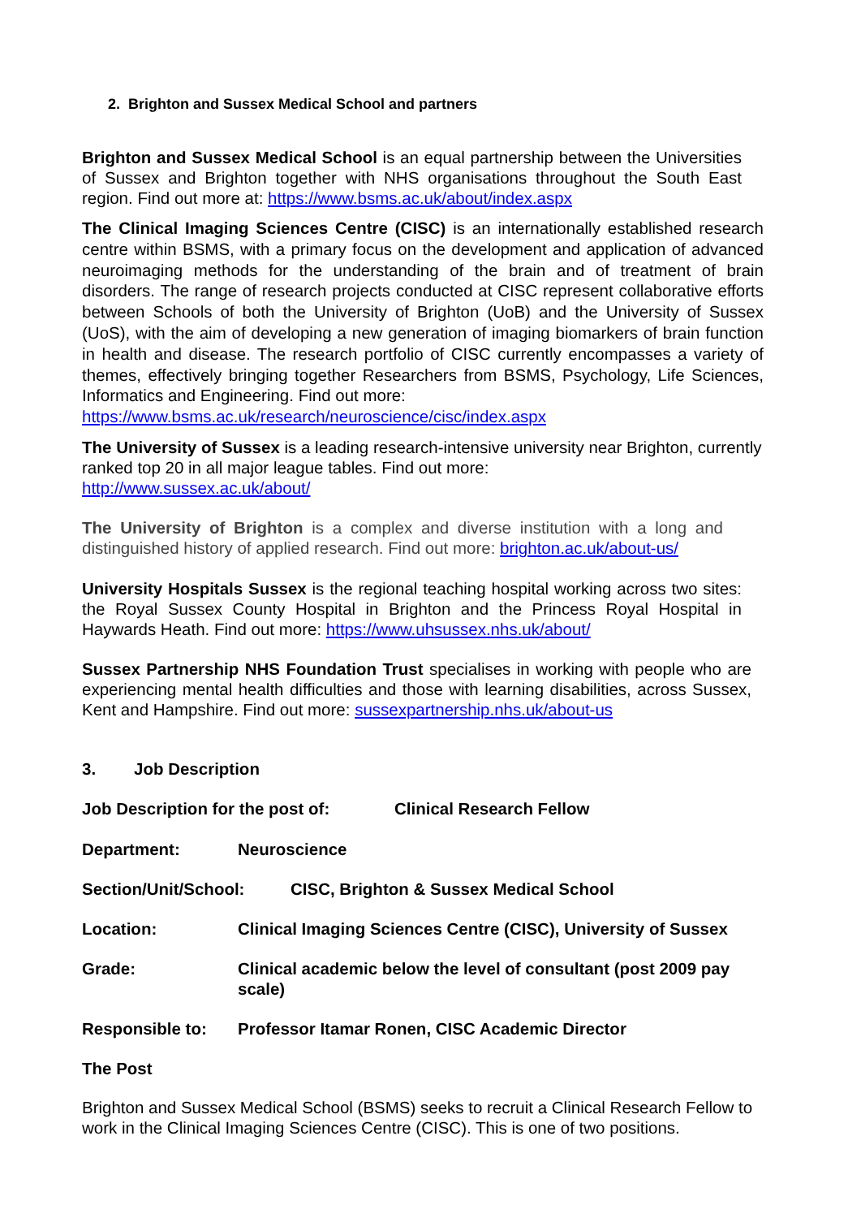2. Brighton and Sussex Medical School and partners
Brighton and Sussex Medical School is an equal partnership between the Universities of Sussex and Brighton together with NHS organisations throughout the South East region. Find out more at: https://www.bsms.ac.uk/about/index.aspx
The Clinical Imaging Sciences Centre (CISC) is an internationally established research centre within BSMS, with a primary focus on the development and application of advanced neuroimaging methods for the understanding of the brain and of treatment of brain disorders. The range of research projects conducted at CISC represent collaborative efforts between Schools of both the University of Brighton (UoB) and the University of Sussex (UoS), with the aim of developing a new generation of imaging biomarkers of brain function in health and disease. The research portfolio of CISC currently encompasses a variety of themes, effectively bringing together Researchers from BSMS, Psychology, Life Sciences, Informatics and Engineering. Find out more:
https://www.bsms.ac.uk/research/neuroscience/cisc/index.aspx
The University of Sussex is a leading research-intensive university near Brighton, currently ranked top 20 in all major league tables. Find out more:
http://www.sussex.ac.uk/about/
The University of Brighton is a complex and diverse institution with a long and distinguished history of applied research. Find out more: brighton.ac.uk/about-us/
University Hospitals Sussex is the regional teaching hospital working across two sites: the Royal Sussex County Hospital in Brighton and the Princess Royal Hospital in Haywards Heath. Find out more: https://www.uhsussex.nhs.uk/about/
Sussex Partnership NHS Foundation Trust specialises in working with people who are experiencing mental health difficulties and those with learning disabilities, across Sussex, Kent and Hampshire. Find out more: sussexpartnership.nhs.uk/about-us
3. Job Description
Job Description for the post of: Clinical Research Fellow
Department: Neuroscience
Section/Unit/School: CISC, Brighton & Sussex Medical School
Location: Clinical Imaging Sciences Centre (CISC), University of Sussex
Grade: Clinical academic below the level of consultant (post 2009 pay scale)
Responsible to: Professor Itamar Ronen, CISC Academic Director
The Post
Brighton and Sussex Medical School (BSMS) seeks to recruit a Clinical Research Fellow to work in the Clinical Imaging Sciences Centre (CISC). This is one of two positions.